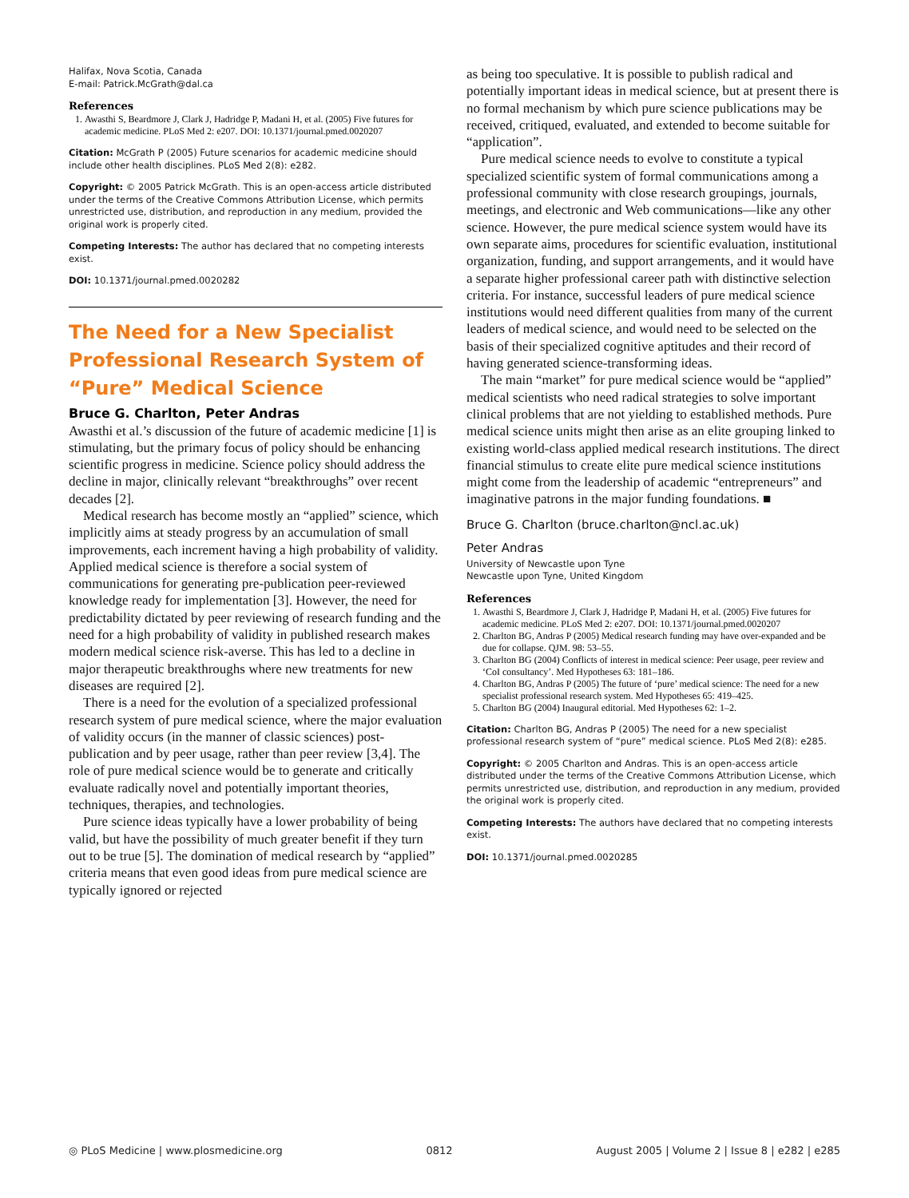Halifax, Nova Scotia, Canada
E-mail: Patrick.McGrath@dal.ca
References
1. Awasthi S, Beardmore J, Clark J, Hadridge P, Madani H, et al. (2005) Five futures for academic medicine. PLoS Med 2: e207. DOI: 10.1371/journal.pmed.0020207
Citation: McGrath P (2005) Future scenarios for academic medicine should include other health disciplines. PLoS Med 2(8): e282.
Copyright: © 2005 Patrick McGrath. This is an open-access article distributed under the terms of the Creative Commons Attribution License, which permits unrestricted use, distribution, and reproduction in any medium, provided the original work is properly cited.
Competing Interests: The author has declared that no competing interests exist.
DOI: 10.1371/journal.pmed.0020282
The Need for a New Specialist Professional Research System of “Pure” Medical Science
Bruce G. Charlton, Peter Andras
Awasthi et al.’s discussion of the future of academic medicine [1] is stimulating, but the primary focus of policy should be enhancing scientific progress in medicine. Science policy should address the decline in major, clinically relevant “breakthroughs” over recent decades [2].
Medical research has become mostly an “applied” science, which implicitly aims at steady progress by an accumulation of small improvements, each increment having a high probability of validity. Applied medical science is therefore a social system of communications for generating pre-publication peer-reviewed knowledge ready for implementation [3]. However, the need for predictability dictated by peer reviewing of research funding and the need for a high probability of validity in published research makes modern medical science risk-averse. This has led to a decline in major therapeutic breakthroughs where new treatments for new diseases are required [2].
There is a need for the evolution of a specialized professional research system of pure medical science, where the major evaluation of validity occurs (in the manner of classic sciences) post-publication and by peer usage, rather than peer review [3,4]. The role of pure medical science would be to generate and critically evaluate radically novel and potentially important theories, techniques, therapies, and technologies.
Pure science ideas typically have a lower probability of being valid, but have the possibility of much greater benefit if they turn out to be true [5]. The domination of medical research by “applied” criteria means that even good ideas from pure medical science are typically ignored or rejected
as being too speculative. It is possible to publish radical and potentially important ideas in medical science, but at present there is no formal mechanism by which pure science publications may be received, critiqued, evaluated, and extended to become suitable for “application”.
Pure medical science needs to evolve to constitute a typical specialized scientific system of formal communications among a professional community with close research groupings, journals, meetings, and electronic and Web communications—like any other science. However, the pure medical science system would have its own separate aims, procedures for scientific evaluation, institutional organization, funding, and support arrangements, and it would have a separate higher professional career path with distinctive selection criteria. For instance, successful leaders of pure medical science institutions would need different qualities from many of the current leaders of medical science, and would need to be selected on the basis of their specialized cognitive aptitudes and their record of having generated science-transforming ideas.
The main “market” for pure medical science would be “applied” medical scientists who need radical strategies to solve important clinical problems that are not yielding to established methods. Pure medical science units might then arise as an elite grouping linked to existing world-class applied medical research institutions. The direct financial stimulus to create elite pure medical science institutions might come from the leadership of academic “entrepreneurs” and imaginative patrons in the major funding foundations. ■
Bruce G. Charlton (bruce.charlton@ncl.ac.uk)
Peter Andras
University of Newcastle upon Tyne
Newcastle upon Tyne, United Kingdom
References
1. Awasthi S, Beardmore J, Clark J, Hadridge P, Madani H, et al. (2005) Five futures for academic medicine. PLoS Med 2: e207. DOI: 10.1371/journal.pmed.0020207
2. Charlton BG, Andras P (2005) Medical research funding may have over-expanded and be due for collapse. QJM. 98: 53–55.
3. Charlton BG (2004) Conflicts of interest in medical science: Peer usage, peer review and ‘CoI consultancy’. Med Hypotheses 63: 181–186.
4. Charlton BG, Andras P (2005) The future of ‘pure’ medical science: The need for a new specialist professional research system. Med Hypotheses 65: 419–425.
5. Charlton BG (2004) Inaugural editorial. Med Hypotheses 62: 1–2.
Citation: Charlton BG, Andras P (2005) The need for a new specialist professional research system of “pure” medical science. PLoS Med 2(8): e285.
Copyright: © 2005 Charlton and Andras. This is an open-access article distributed under the terms of the Creative Commons Attribution License, which permits unrestricted use, distribution, and reproduction in any medium, provided the original work is properly cited.
Competing Interests: The authors have declared that no competing interests exist.
DOI: 10.1371/journal.pmed.0020285
◎ PLoS Medicine | www.plosmedicine.org 0812 August 2005 | Volume 2 | Issue 8 | e282 | e285